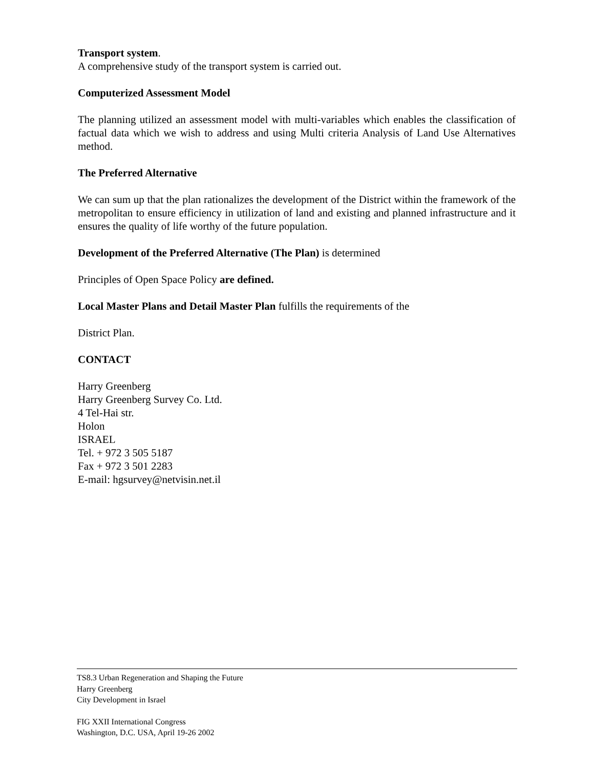Transport system.
A comprehensive study of the transport system is carried out.
Computerized Assessment Model
The planning utilized an assessment model with multi-variables which enables the classification of factual data which we wish to address and using Multi criteria Analysis of Land Use Alternatives method.
The Preferred Alternative
We can sum up that the plan rationalizes the development of the District within the framework of the metropolitan to ensure efficiency in utilization of land and existing and planned infrastructure and it ensures the quality of life worthy of the future population.
Development of the Preferred Alternative (The Plan) is determined
Principles of Open Space Policy are defined.
Local Master Plans and Detail Master Plan fulfills the requirements of the
District Plan.
CONTACT
Harry Greenberg
Harry Greenberg Survey Co. Ltd.
4 Tel-Hai str.
Holon
ISRAEL
Tel. + 972 3 505 5187
Fax + 972 3 501 2283
E-mail: hgsurvey@netvisin.net.il
TS8.3 Urban Regeneration and Shaping the Future
Harry Greenberg
City Development in Israel
FIG XXII International Congress
Washington, D.C. USA, April 19-26 2002